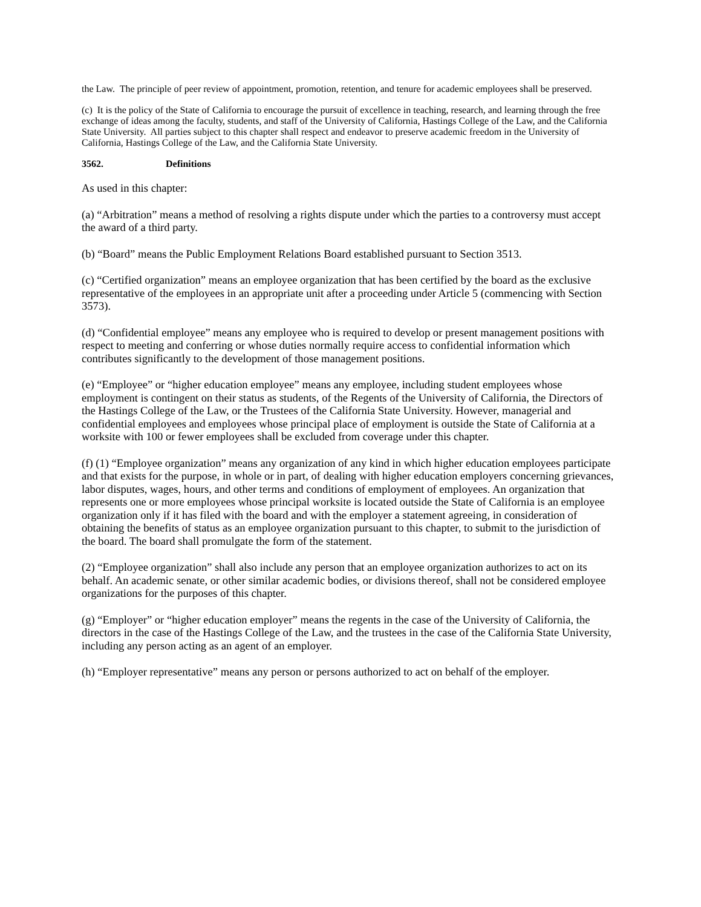the Law. The principle of peer review of appointment, promotion, retention, and tenure for academic employees shall be preserved.
(c) It is the policy of the State of California to encourage the pursuit of excellence in teaching, research, and learning through the free exchange of ideas among the faculty, students, and staff of the University of California, Hastings College of the Law, and the California State University. All parties subject to this chapter shall respect and endeavor to preserve academic freedom in the University of California, Hastings College of the Law, and the California State University.
3562. Definitions
As used in this chapter:
(a) “Arbitration” means a method of resolving a rights dispute under which the parties to a controversy must accept the award of a third party.
(b) “Board” means the Public Employment Relations Board established pursuant to Section 3513.
(c) “Certified organization” means an employee organization that has been certified by the board as the exclusive representative of the employees in an appropriate unit after a proceeding under Article 5 (commencing with Section 3573).
(d) “Confidential employee” means any employee who is required to develop or present management positions with respect to meeting and conferring or whose duties normally require access to confidential information which contributes significantly to the development of those management positions.
(e) “Employee” or “higher education employee” means any employee, including student employees whose employment is contingent on their status as students, of the Regents of the University of California, the Directors of the Hastings College of the Law, or the Trustees of the California State University. However, managerial and confidential employees and employees whose principal place of employment is outside the State of California at a worksite with 100 or fewer employees shall be excluded from coverage under this chapter.
(f) (1) “Employee organization” means any organization of any kind in which higher education employees participate and that exists for the purpose, in whole or in part, of dealing with higher education employers concerning grievances, labor disputes, wages, hours, and other terms and conditions of employment of employees. An organization that represents one or more employees whose principal worksite is located outside the State of California is an employee organization only if it has filed with the board and with the employer a statement agreeing, in consideration of obtaining the benefits of status as an employee organization pursuant to this chapter, to submit to the jurisdiction of the board. The board shall promulgate the form of the statement.
(2) “Employee organization” shall also include any person that an employee organization authorizes to act on its behalf. An academic senate, or other similar academic bodies, or divisions thereof, shall not be considered employee organizations for the purposes of this chapter.
(g) “Employer” or “higher education employer” means the regents in the case of the University of California, the directors in the case of the Hastings College of the Law, and the trustees in the case of the California State University, including any person acting as an agent of an employer.
(h) “Employer representative” means any person or persons authorized to act on behalf of the employer.